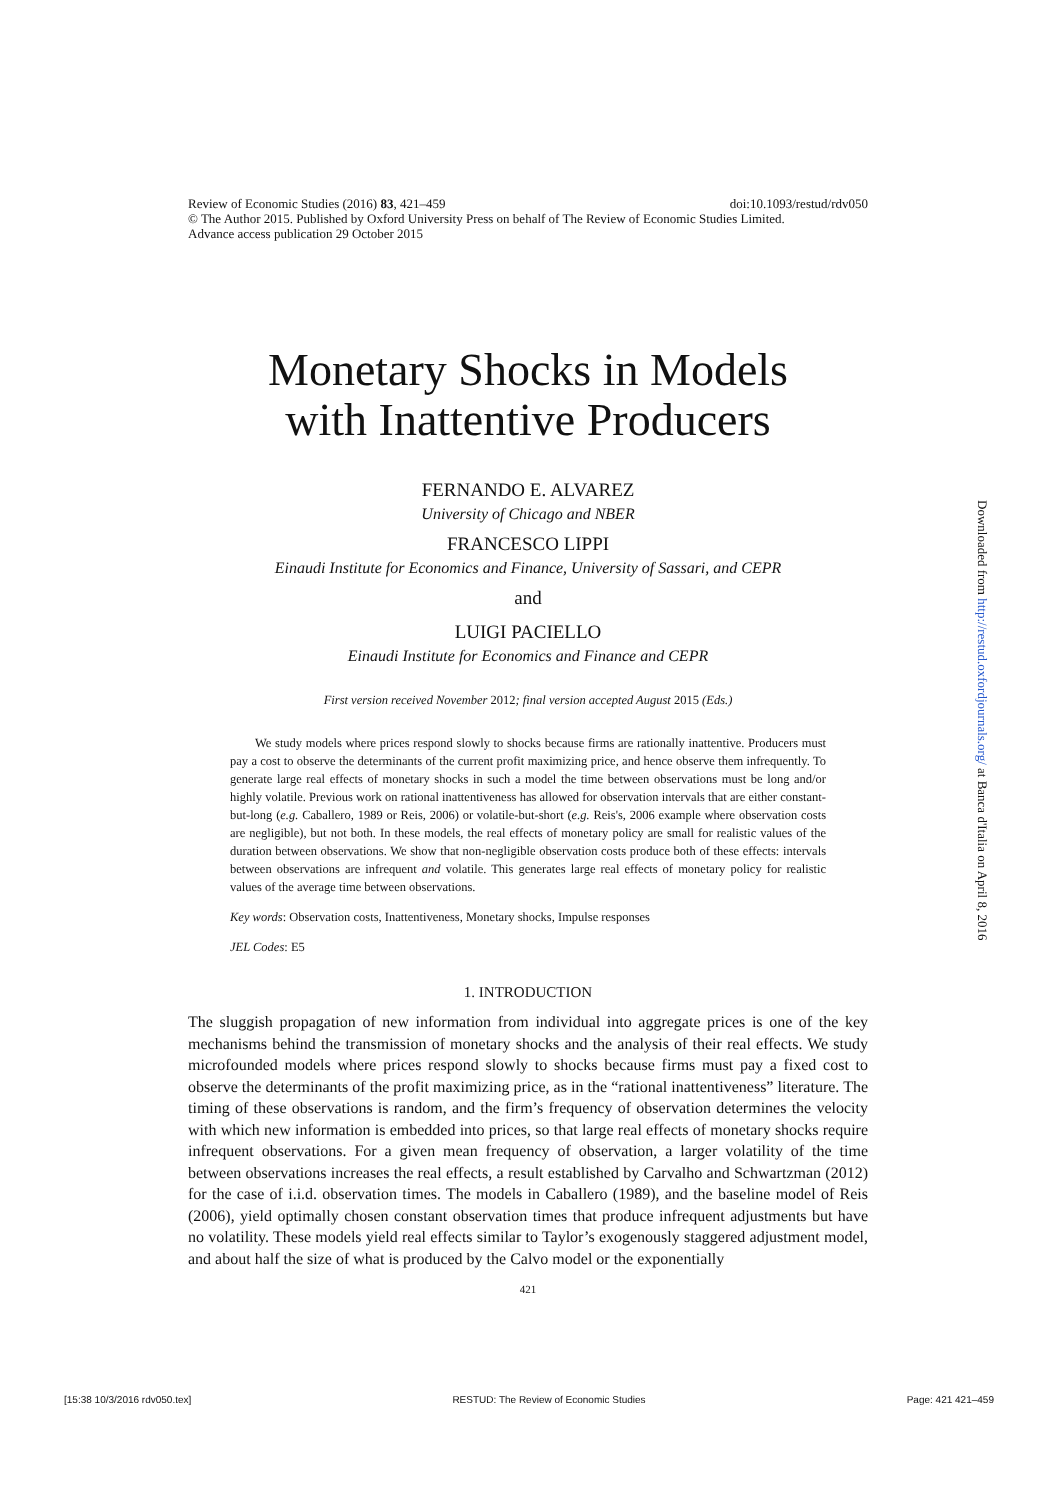doi:10.1093/restud/rdv050 Review of Economic Studies (2016) 83, 421–459
© The Author 2015. Published by Oxford University Press on behalf of The Review of Economic Studies Limited.
Advance access publication 29 October 2015
Monetary Shocks in Models
with Inattentive Producers
FERNANDO E. ALVAREZ
University of Chicago and NBER
FRANCESCO LIPPI
Einaudi Institute for Economics and Finance, University of Sassari, and CEPR
and
LUIGI PACIELLO
Einaudi Institute for Economics and Finance and CEPR
First version received November 2012; final version accepted August 2015 (Eds.)
  We study models where prices respond slowly to shocks because firms are rationally inattentive. Producers must pay a cost to observe the determinants of the current profit maximizing price, and hence observe them infrequently. To generate large real effects of monetary shocks in such a model the time between observations must be long and/or highly volatile. Previous work on rational inattentiveness has allowed for observation intervals that are either constant-but-long (e.g. Caballero, 1989 or Reis, 2006) or volatile-but-short (e.g. Reis's, 2006 example where observation costs are negligible), but not both. In these models, the real effects of monetary policy are small for realistic values of the duration between observations. We show that non-negligible observation costs produce both of these effects: intervals between observations are infrequent and volatile. This generates large real effects of monetary policy for realistic values of the average time between observations.
Key words: Observation costs, Inattentiveness, Monetary shocks, Impulse responses
JEL Codes: E5
1. INTRODUCTION
The sluggish propagation of new information from individual into aggregate prices is one of the key mechanisms behind the transmission of monetary shocks and the analysis of their real effects. We study microfounded models where prices respond slowly to shocks because firms must pay a fixed cost to observe the determinants of the profit maximizing price, as in the “rational inattentiveness” literature. The timing of these observations is random, and the firm’s frequency of observation determines the velocity with which new information is embedded into prices, so that large real effects of monetary shocks require infrequent observations. For a given mean frequency of observation, a larger volatility of the time between observations increases the real effects, a result established by Carvalho and Schwartzman (2012) for the case of i.i.d. observation times. The models in Caballero (1989), and the baseline model of Reis (2006), yield optimally chosen constant observation times that produce infrequent adjustments but have no volatility. These models yield real effects similar to Taylor’s exogenously staggered adjustment model, and about half the size of what is produced by the Calvo model or the exponentially
421
Downloaded from http://restud.oxfordjournals.org/ at Banca d'Italia on April 8, 2016
[15:38 10/3/2016 rdv050.tex] RESTUD: The Review of Economic Studies Page: 421 421–459